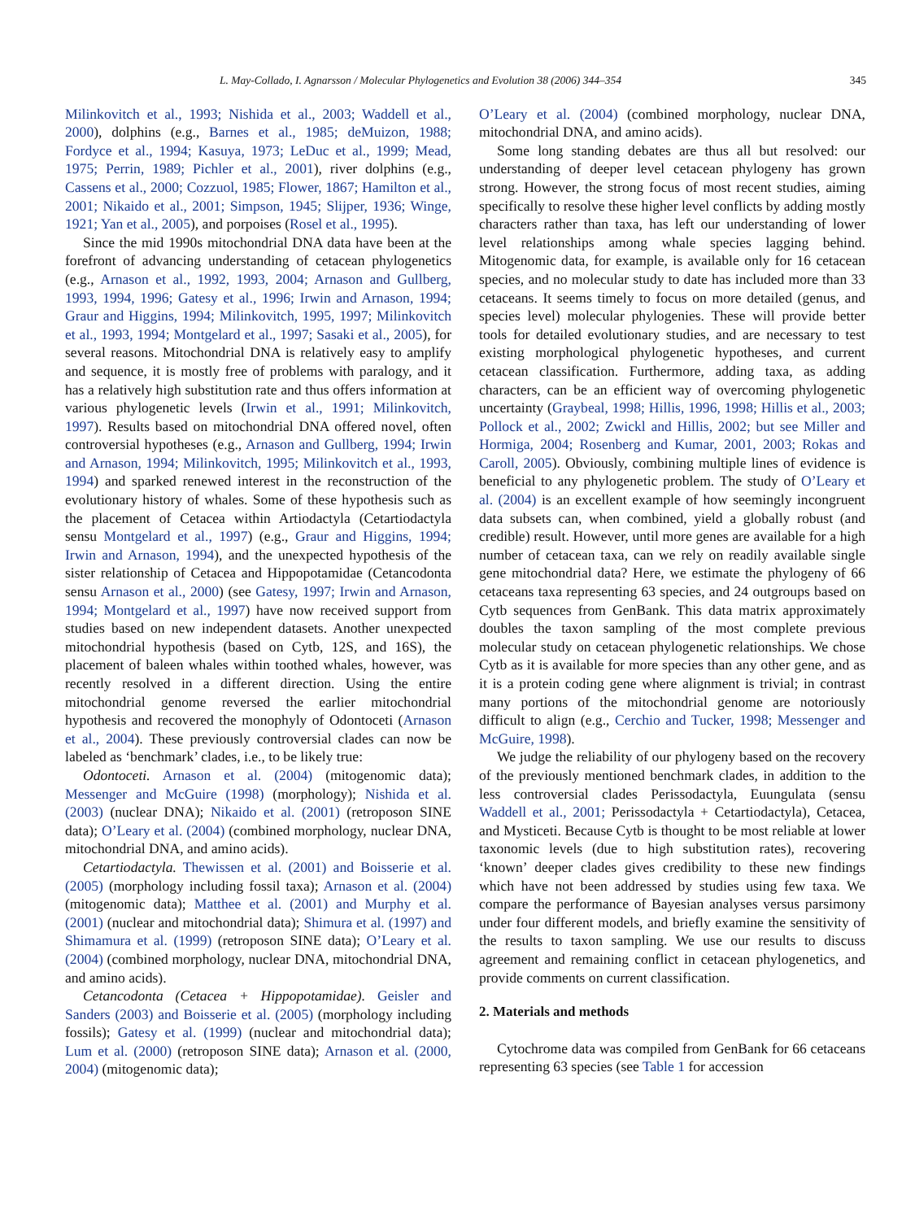L. May-Collado, I. Agnarsson / Molecular Phylogenetics and Evolution 38 (2006) 344–354 345
Milinkovitch et al., 1993; Nishida et al., 2003; Waddell et al., 2000), dolphins (e.g., Barnes et al., 1985; deMuizon, 1988; Fordyce et al., 1994; Kasuya, 1973; LeDuc et al., 1999; Mead, 1975; Perrin, 1989; Pichler et al., 2001), river dolphins (e.g., Cassens et al., 2000; Cozzuol, 1985; Flower, 1867; Hamilton et al., 2001; Nikaido et al., 2001; Simpson, 1945; Slijper, 1936; Winge, 1921; Yan et al., 2005), and porpoises (Rosel et al., 1995).
Since the mid 1990s mitochondrial DNA data have been at the forefront of advancing understanding of cetacean phylogenetics (e.g., Arnason et al., 1992, 1993, 2004; Arnason and Gullberg, 1993, 1994, 1996; Gatesy et al., 1996; Irwin and Arnason, 1994; Graur and Higgins, 1994; Milinkovitch, 1995, 1997; Milinkovitch et al., 1993, 1994; Montgelard et al., 1997; Sasaki et al., 2005), for several reasons. Mitochondrial DNA is relatively easy to amplify and sequence, it is mostly free of problems with paralogy, and it has a relatively high substitution rate and thus offers information at various phylogenetic levels (Irwin et al., 1991; Milinkovitch, 1997). Results based on mitochondrial DNA offered novel, often controversial hypotheses (e.g., Arnason and Gullberg, 1994; Irwin and Arnason, 1994; Milinkovitch, 1995; Milinkovitch et al., 1993, 1994) and sparked renewed interest in the reconstruction of the evolutionary history of whales. Some of these hypothesis such as the placement of Cetacea within Artiodactyla (Cetartiodactyla sensu Montgelard et al., 1997) (e.g., Graur and Higgins, 1994; Irwin and Arnason, 1994), and the unexpected hypothesis of the sister relationship of Cetacea and Hippopotamidae (Cetancodonta sensu Arnason et al., 2000) (see Gatesy, 1997; Irwin and Arnason, 1994; Montgelard et al., 1997) have now received support from studies based on new independent datasets. Another unexpected mitochondrial hypothesis (based on Cytb, 12S, and 16S), the placement of baleen whales within toothed whales, however, was recently resolved in a different direction. Using the entire mitochondrial genome reversed the earlier mitochondrial hypothesis and recovered the monophyly of Odontoceti (Arnason et al., 2004). These previously controversial clades can now be labeled as ‘benchmark’ clades, i.e., to be likely true:
Odontoceti. Arnason et al. (2004) (mitogenomic data); Messenger and McGuire (1998) (morphology); Nishida et al. (2003) (nuclear DNA); Nikaido et al. (2001) (retroposon SINE data); O’Leary et al. (2004) (combined morphology, nuclear DNA, mitochondrial DNA, and amino acids).
Cetartiodactyla. Thewissen et al. (2001) and Boisserie et al. (2005) (morphology including fossil taxa); Arnason et al. (2004) (mitogenomic data); Matthee et al. (2001) and Murphy et al. (2001) (nuclear and mitochondrial data); Shimura et al. (1997) and Shimamura et al. (1999) (retroposon SINE data); O’Leary et al. (2004) (combined morphology, nuclear DNA, mitochondrial DNA, and amino acids).
Cetancodonta (Cetacea + Hippopotamidae). Geisler and Sanders (2003) and Boisserie et al. (2005) (morphology including fossils); Gatesy et al. (1999) (nuclear and mitochondrial data); Lum et al. (2000) (retroposon SINE data); Arnason et al. (2000, 2004) (mitogenomic data);
O’Leary et al. (2004) (combined morphology, nuclear DNA, mitochondrial DNA, and amino acids).
Some long standing debates are thus all but resolved: our understanding of deeper level cetacean phylogeny has grown strong. However, the strong focus of most recent studies, aiming specifically to resolve these higher level conflicts by adding mostly characters rather than taxa, has left our understanding of lower level relationships among whale species lagging behind. Mitogenomic data, for example, is available only for 16 cetacean species, and no molecular study to date has included more than 33 cetaceans. It seems timely to focus on more detailed (genus, and species level) molecular phylogenies. These will provide better tools for detailed evolutionary studies, and are necessary to test existing morphological phylogenetic hypotheses, and current cetacean classification. Furthermore, adding taxa, as adding characters, can be an efficient way of overcoming phylogenetic uncertainty (Graybeal, 1998; Hillis, 1996, 1998; Hillis et al., 2003; Pollock et al., 2002; Zwickl and Hillis, 2002; but see Miller and Hormiga, 2004; Rosenberg and Kumar, 2001, 2003; Rokas and Caroll, 2005). Obviously, combining multiple lines of evidence is beneficial to any phylogenetic problem. The study of O’Leary et al. (2004) is an excellent example of how seemingly incongruent data subsets can, when combined, yield a globally robust (and credible) result. However, until more genes are available for a high number of cetacean taxa, can we rely on readily available single gene mitochondrial data? Here, we estimate the phylogeny of 66 cetaceans taxa representing 63 species, and 24 outgroups based on Cytb sequences from GenBank. This data matrix approximately doubles the taxon sampling of the most complete previous molecular study on cetacean phylogenetic relationships. We chose Cytb as it is available for more species than any other gene, and as it is a protein coding gene where alignment is trivial; in contrast many portions of the mitochondrial genome are notoriously difficult to align (e.g., Cerchio and Tucker, 1998; Messenger and McGuire, 1998).
We judge the reliability of our phylogeny based on the recovery of the previously mentioned benchmark clades, in addition to the less controversial clades Perissodactyla, Euungulata (sensu Waddell et al., 2001; Perissodactyla + Cetartiodactyla), Cetacea, and Mysticeti. Because Cytb is thought to be most reliable at lower taxonomic levels (due to high substitution rates), recovering ‘known’ deeper clades gives credibility to these new findings which have not been addressed by studies using few taxa. We compare the performance of Bayesian analyses versus parsimony under four different models, and briefly examine the sensitivity of the results to taxon sampling. We use our results to discuss agreement and remaining conflict in cetacean phylogenetics, and provide comments on current classification.
2. Materials and methods
Cytochrome data was compiled from GenBank for 66 cetaceans representing 63 species (see Table 1 for accession